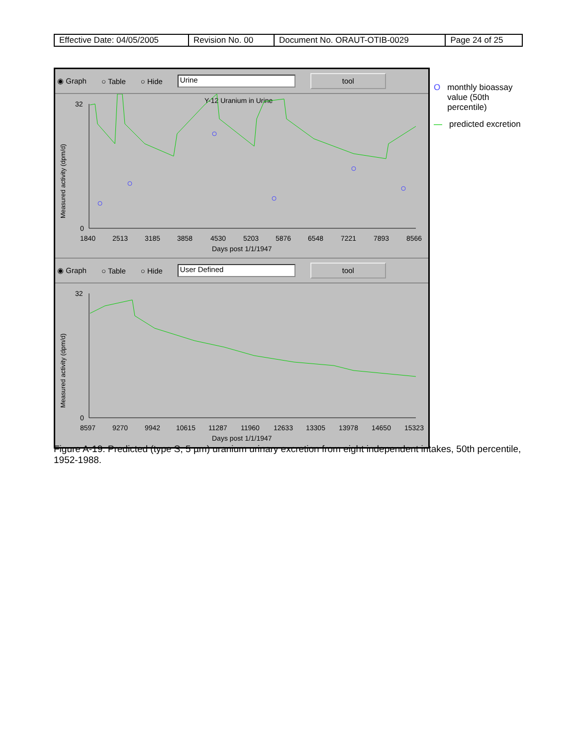| Effective Date: 04/05/2005 | Revision No. 00 | Document No. ORAUT-OTIB-0029 | Page 24 of 25 |
◉ Graph ○ Table ○ Hide Urine tool
Y-12 Uranium in Urine
Measured activity (dpm/d)
0
32
1840
2513
3185
3858
4530
5203
5876
6548
7221
7893
8566
Days post 1/1/1947
◉ Graph ○ Table ○ Hide User Defined tool
Measured activity (dpm/d)
0
32
8597
9270
9942
10615
11287
11960
12633
13305
13978
14650
15323
Days post 1/1/1947
Omonthly bioassay value (50th percentile)
— predicted excretion
Figure A-19. Predicted (type S, 5 µm) uranium urinary excretion from eight independent intakes, 50th percentile, 1952-1988.